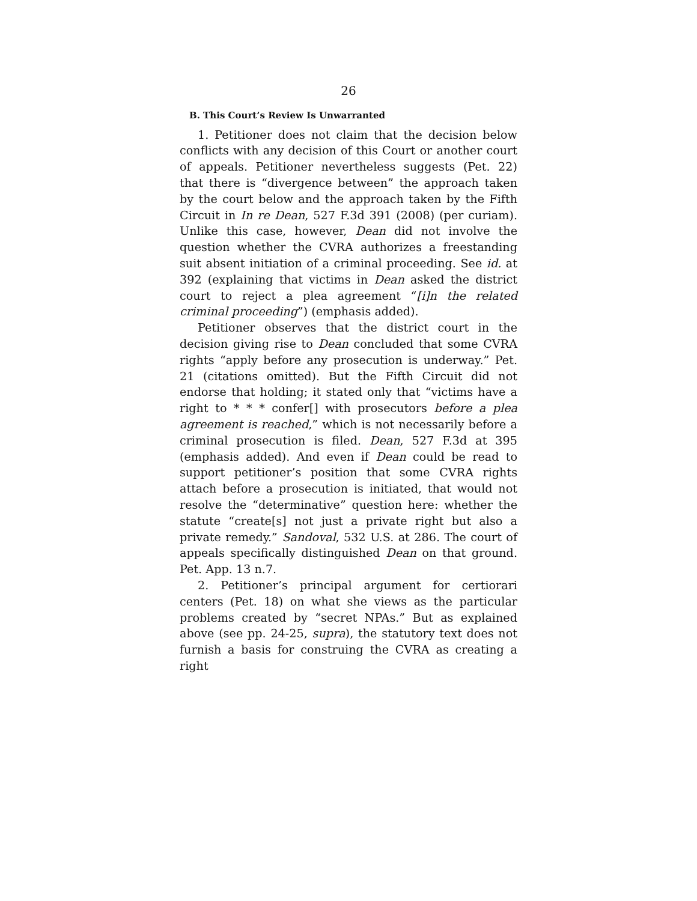26
B. This Court’s Review Is Unwarranted
1. Petitioner does not claim that the decision below conflicts with any decision of this Court or another court of appeals. Petitioner nevertheless suggests (Pet. 22) that there is “divergence between” the approach taken by the court below and the approach taken by the Fifth Circuit in In re Dean, 527 F.3d 391 (2008) (per curiam). Unlike this case, however, Dean did not involve the question whether the CVRA authorizes a freestanding suit absent initiation of a criminal proceeding. See id. at 392 (explaining that victims in Dean asked the district court to reject a plea agreement “[i]n the related criminal proceeding”) (emphasis added).
Petitioner observes that the district court in the decision giving rise to Dean concluded that some CVRA rights “apply before any prosecution is underway.” Pet. 21 (citations omitted). But the Fifth Circuit did not endorse that holding; it stated only that “victims have a right to * * * confer[] with prosecutors before a plea agreement is reached,” which is not necessarily before a criminal prosecution is filed. Dean, 527 F.3d at 395 (emphasis added). And even if Dean could be read to support petitioner’s position that some CVRA rights attach before a prosecution is initiated, that would not resolve the “determinative” question here: whether the statute “create[s] not just a private right but also a private remedy.” Sandoval, 532 U.S. at 286. The court of appeals specifically distinguished Dean on that ground. Pet. App. 13 n.7.
2. Petitioner’s principal argument for certiorari centers (Pet. 18) on what she views as the particular problems created by “secret NPAs.” But as explained above (see pp. 24-25, supra), the statutory text does not furnish a basis for construing the CVRA as creating a right